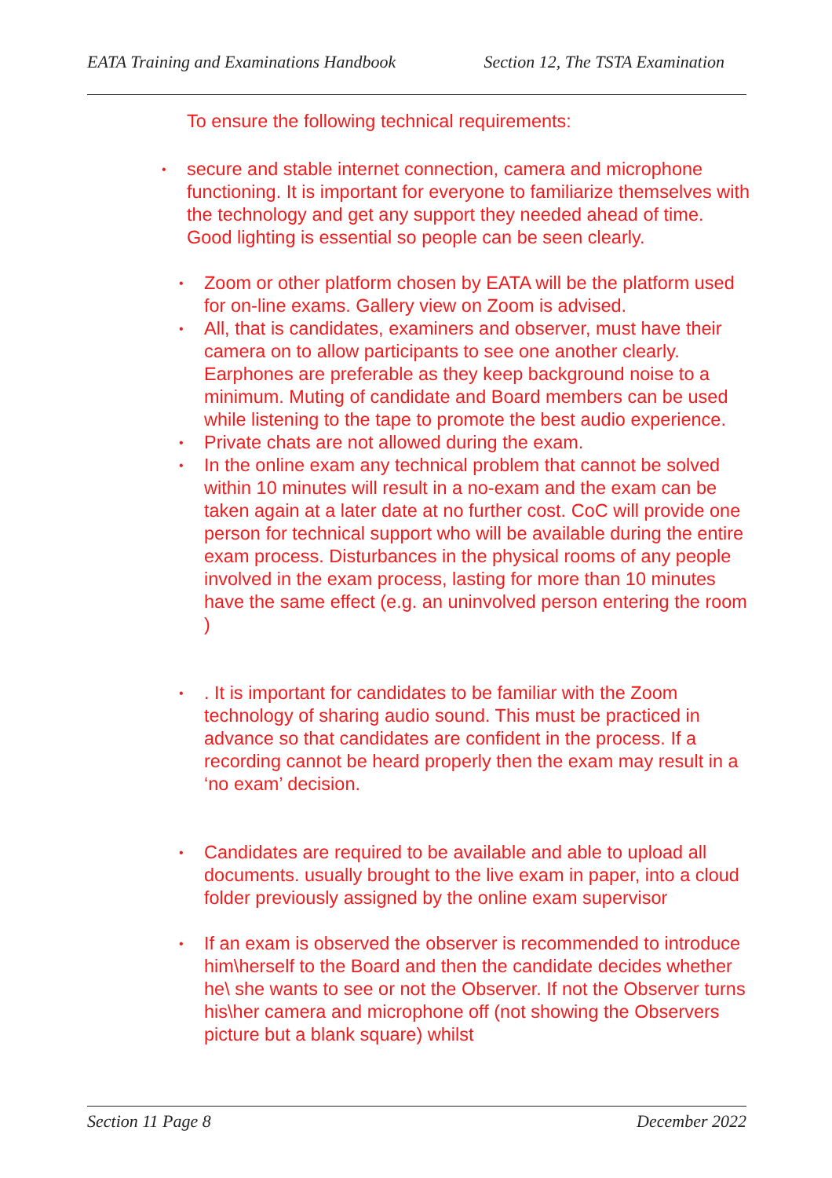EATA Training and Examinations Handbook Section 12, The TSTA Examination
To ensure the following technical requirements:
• secure and stable internet connection, camera and microphone functioning. It is important for everyone to familiarize themselves with the technology and get any support they needed ahead of time. Good lighting is essential so people can be seen clearly.
• Zoom or other platform chosen by EATA will be the platform used for on-line exams. Gallery view on Zoom is advised.
• All, that is candidates, examiners and observer, must have their camera on to allow participants to see one another clearly. Earphones are preferable as they keep background noise to a minimum. Muting of candidate and Board members can be used while listening to the tape to promote the best audio experience.
• Private chats are not allowed during the exam.
• In the online exam any technical problem that cannot be solved within 10 minutes will result in a no-exam and the exam can be taken again at a later date at no further cost. CoC will provide one person for technical support who will be available during the entire exam process. Disturbances in the physical rooms of any people involved in the exam process, lasting for more than 10 minutes have the same effect (e.g. an uninvolved person entering the room )
•. It is important for candidates to be familiar with the Zoom technology of sharing audio sound. This must be practiced in advance so that candidates are confident in the process. If a recording cannot be heard properly then the exam may result in a ‘no exam’ decision.
• Candidates are required to be available and able to upload all documents. usually brought to the live exam in paper, into a cloud folder previously assigned by the online exam supervisor
• If an exam is observed the observer is recommended to introduce him\herself to the Board and then the candidate decides whether he\ she wants to see or not the Observer. If not the Observer turns his\her camera and microphone off (not showing the Observers picture but a blank square) whilst
Section 11 Page 8 December 2022